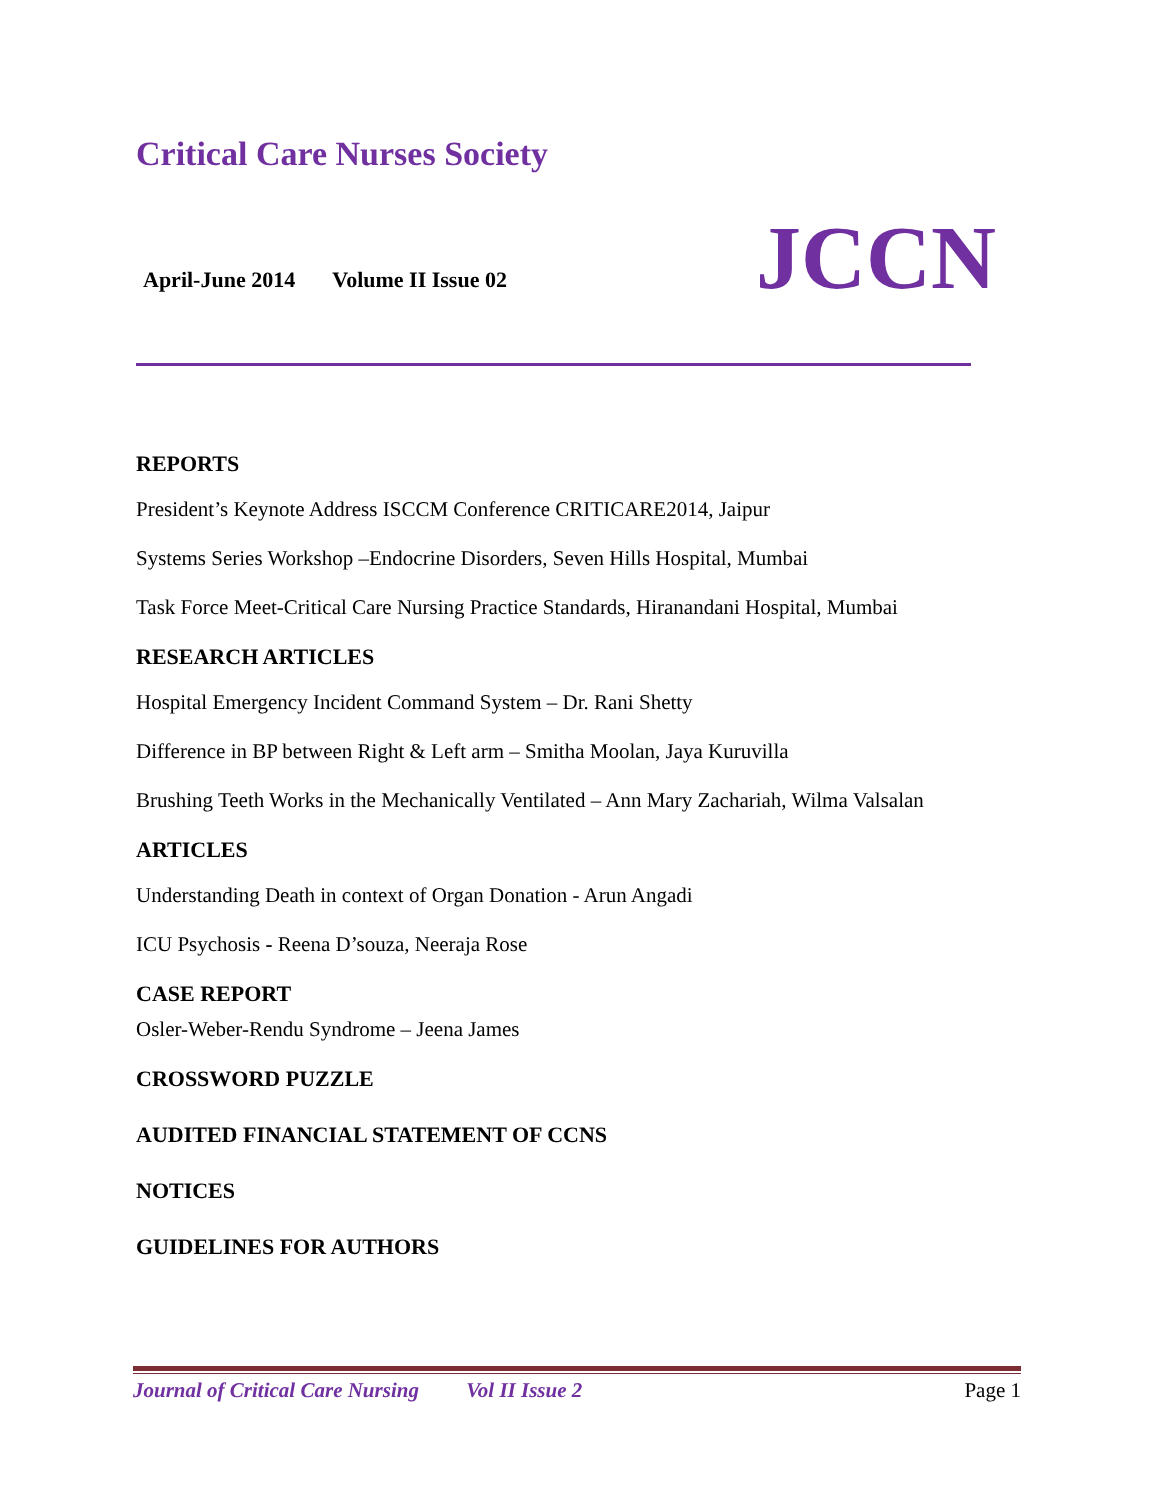Critical Care Nurses Society
April-June 2014 Volume II Issue 02
JCCN
REPORTS
President’s Keynote Address ISCCM Conference CRITICARE2014, Jaipur
Systems Series Workshop –Endocrine Disorders, Seven Hills Hospital, Mumbai
Task Force Meet-Critical Care Nursing Practice Standards, Hiranandani Hospital, Mumbai
RESEARCH ARTICLES
Hospital Emergency Incident Command System – Dr. Rani Shetty
Difference in BP between Right & Left arm – Smitha Moolan, Jaya Kuruvilla
Brushing Teeth Works in the Mechanically Ventilated – Ann Mary Zachariah, Wilma Valsalan
ARTICLES
Understanding Death in context of Organ Donation - Arun Angadi
ICU Psychosis - Reena D’souza, Neeraja Rose
CASE REPORT
Osler-Weber-Rendu Syndrome – Jeena James
CROSSWORD PUZZLE
AUDITED FINANCIAL STATEMENT OF CCNS
NOTICES
GUIDELINES FOR AUTHORS
Journal of Critical Care Nursing Vol II Issue 2
Page 1